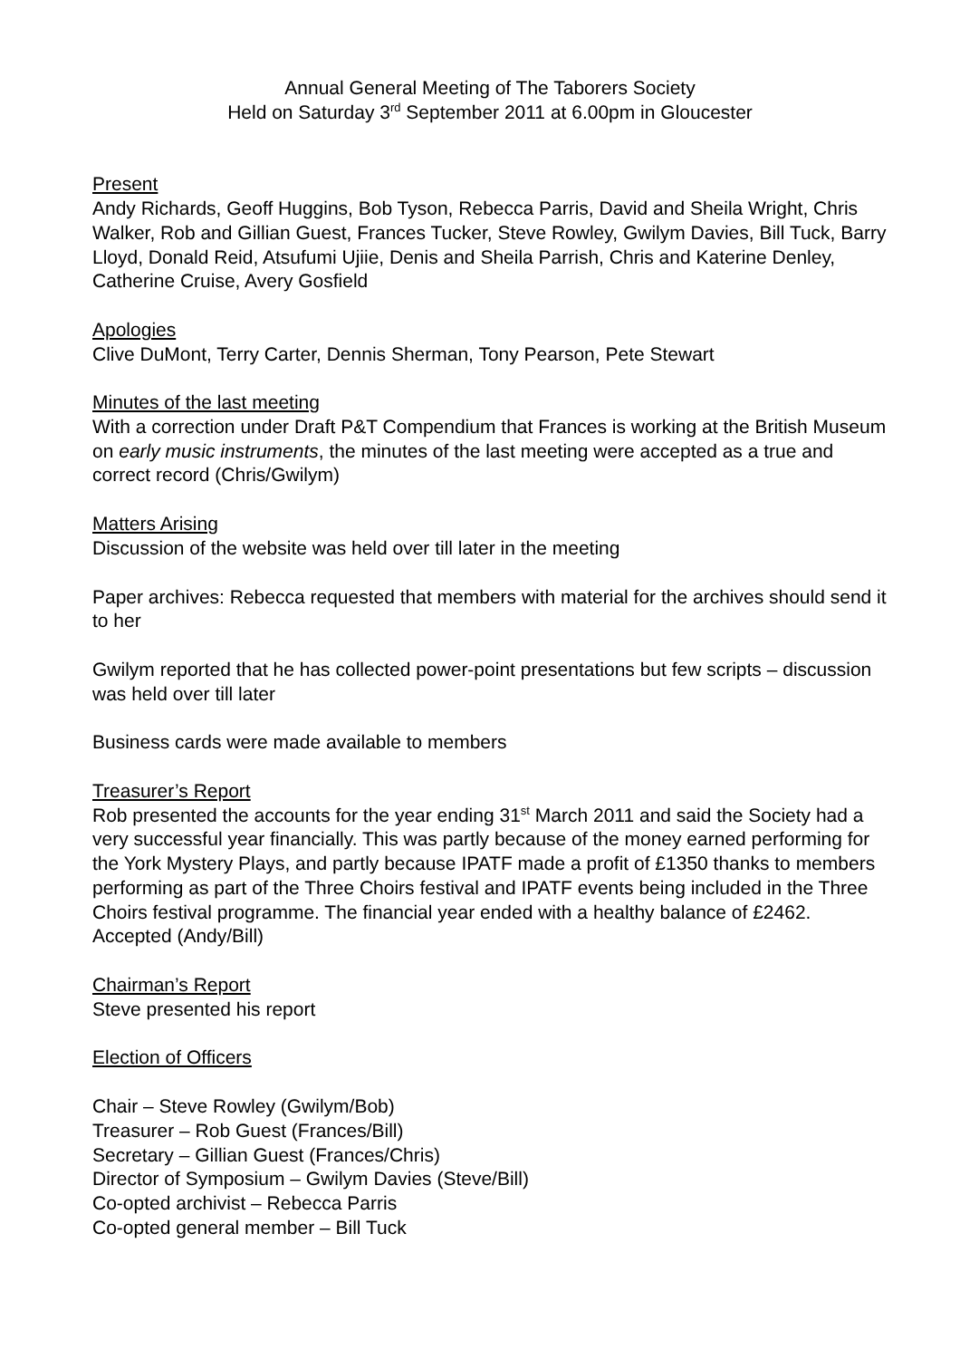Annual General Meeting of The Taborers Society
Held on Saturday 3<sup>rd</sup> September 2011 at 6.00pm in Gloucester
Present
Andy Richards, Geoff Huggins, Bob Tyson, Rebecca Parris, David and Sheila Wright, Chris Walker, Rob and Gillian Guest, Frances Tucker, Steve Rowley, Gwilym Davies, Bill Tuck, Barry Lloyd, Donald Reid, Atsufumi Ujiie, Denis and Sheila Parrish, Chris and Katerine Denley, Catherine Cruise, Avery Gosfield
Apologies
Clive DuMont, Terry Carter, Dennis Sherman, Tony Pearson, Pete Stewart
Minutes of the last meeting
With a correction under Draft P&T Compendium that Frances is working at the British Museum on early music instruments, the minutes of the last meeting were accepted as a true and correct record (Chris/Gwilym)
Matters Arising
Discussion of the website was held over till later in the meeting
Paper archives: Rebecca requested that members with material for the archives should send it to her
Gwilym reported that he has collected power-point presentations but few scripts – discussion was held over till later
Business cards were made available to members
Treasurer’s Report
Rob presented the accounts for the year ending 31<sup>st</sup> March 2011 and said the Society had a very successful year financially. This was partly because of the money earned performing for the York Mystery Plays, and partly because IPATF made a profit of £1350 thanks to members performing as part of the Three Choirs festival and IPATF events being included in the Three Choirs festival programme. The financial year ended with a healthy balance of £2462.
Accepted (Andy/Bill)
Chairman’s Report
Steve presented his report
Election of Officers
Chair – Steve Rowley (Gwilym/Bob)
Treasurer – Rob Guest (Frances/Bill)
Secretary – Gillian Guest (Frances/Chris)
Director of Symposium – Gwilym Davies (Steve/Bill)
Co-opted archivist – Rebecca Parris
Co-opted general member – Bill Tuck